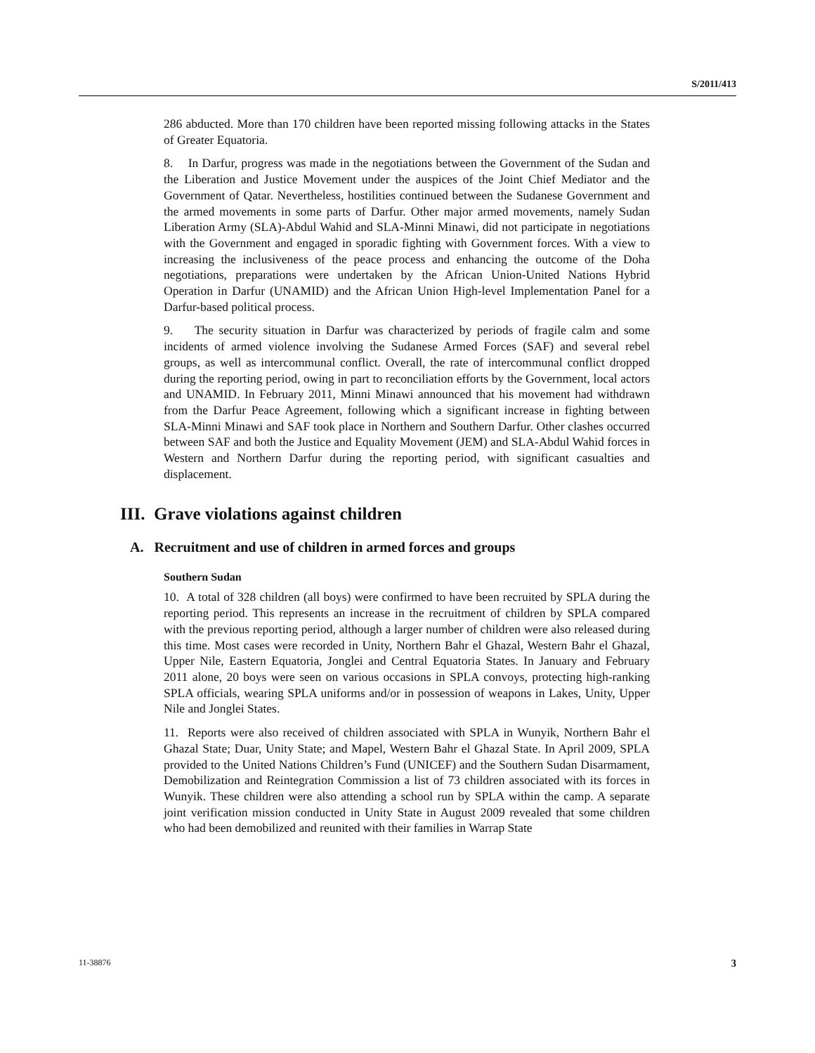S/2011/413
286 abducted. More than 170 children have been reported missing following attacks in the States of Greater Equatoria.
8. In Darfur, progress was made in the negotiations between the Government of the Sudan and the Liberation and Justice Movement under the auspices of the Joint Chief Mediator and the Government of Qatar. Nevertheless, hostilities continued between the Sudanese Government and the armed movements in some parts of Darfur. Other major armed movements, namely Sudan Liberation Army (SLA)-Abdul Wahid and SLA-Minni Minawi, did not participate in negotiations with the Government and engaged in sporadic fighting with Government forces. With a view to increasing the inclusiveness of the peace process and enhancing the outcome of the Doha negotiations, preparations were undertaken by the African Union-United Nations Hybrid Operation in Darfur (UNAMID) and the African Union High-level Implementation Panel for a Darfur-based political process.
9. The security situation in Darfur was characterized by periods of fragile calm and some incidents of armed violence involving the Sudanese Armed Forces (SAF) and several rebel groups, as well as intercommunal conflict. Overall, the rate of intercommunal conflict dropped during the reporting period, owing in part to reconciliation efforts by the Government, local actors and UNAMID. In February 2011, Minni Minawi announced that his movement had withdrawn from the Darfur Peace Agreement, following which a significant increase in fighting between SLA-Minni Minawi and SAF took place in Northern and Southern Darfur. Other clashes occurred between SAF and both the Justice and Equality Movement (JEM) and SLA-Abdul Wahid forces in Western and Northern Darfur during the reporting period, with significant casualties and displacement.
III. Grave violations against children
A. Recruitment and use of children in armed forces and groups
Southern Sudan
10. A total of 328 children (all boys) were confirmed to have been recruited by SPLA during the reporting period. This represents an increase in the recruitment of children by SPLA compared with the previous reporting period, although a larger number of children were also released during this time. Most cases were recorded in Unity, Northern Bahr el Ghazal, Western Bahr el Ghazal, Upper Nile, Eastern Equatoria, Jonglei and Central Equatoria States. In January and February 2011 alone, 20 boys were seen on various occasions in SPLA convoys, protecting high-ranking SPLA officials, wearing SPLA uniforms and/or in possession of weapons in Lakes, Unity, Upper Nile and Jonglei States.
11. Reports were also received of children associated with SPLA in Wunyik, Northern Bahr el Ghazal State; Duar, Unity State; and Mapel, Western Bahr el Ghazal State. In April 2009, SPLA provided to the United Nations Children’s Fund (UNICEF) and the Southern Sudan Disarmament, Demobilization and Reintegration Commission a list of 73 children associated with its forces in Wunyik. These children were also attending a school run by SPLA within the camp. A separate joint verification mission conducted in Unity State in August 2009 revealed that some children who had been demobilized and reunited with their families in Warrap State
11-38876 3